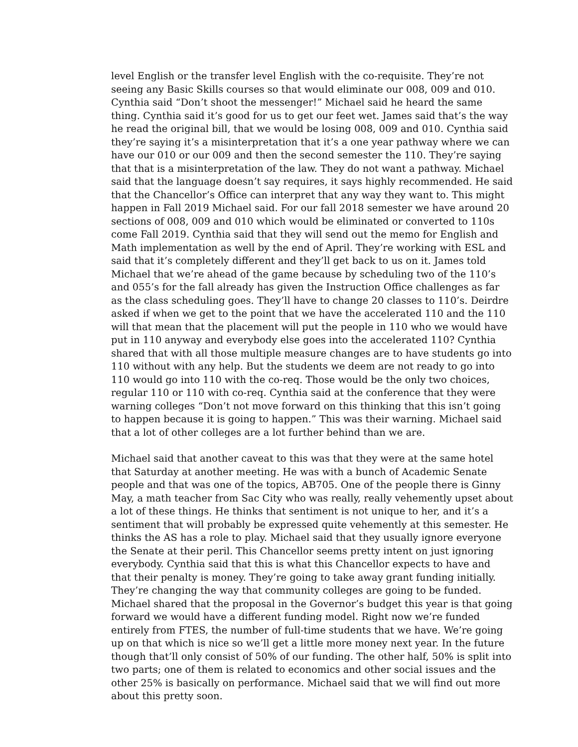level English or the transfer level English with the co-requisite. They’re not seeing any Basic Skills courses so that would eliminate our 008, 009 and 010. Cynthia said “Don’t shoot the messenger!” Michael said he heard the same thing. Cynthia said it’s good for us to get our feet wet. James said that’s the way he read the original bill, that we would be losing 008, 009 and 010. Cynthia said they’re saying it’s a misinterpretation that it’s a one year pathway where we can have our 010 or our 009 and then the second semester the 110. They’re saying that that is a misinterpretation of the law. They do not want a pathway. Michael said that the language doesn’t say requires, it says highly recommended. He said that the Chancellor’s Office can interpret that any way they want to. This might happen in Fall 2019 Michael said. For our fall 2018 semester we have around 20 sections of 008, 009 and 010 which would be eliminated or converted to 110s come Fall 2019. Cynthia said that they will send out the memo for English and Math implementation as well by the end of April. They’re working with ESL and said that it’s completely different and they’ll get back to us on it. James told Michael that we’re ahead of the game because by scheduling two of the 110’s and 055’s for the fall already has given the Instruction Office challenges as far as the class scheduling goes. They’ll have to change 20 classes to 110’s. Deirdre asked if when we get to the point that we have the accelerated 110 and the 110 will that mean that the placement will put the people in 110 who we would have put in 110 anyway and everybody else goes into the accelerated 110? Cynthia shared that with all those multiple measure changes are to have students go into 110 without with any help. But the students we deem are not ready to go into 110 would go into 110 with the co-req. Those would be the only two choices, regular 110 or 110 with co-req. Cynthia said at the conference that they were warning colleges “Don’t not move forward on this thinking that this isn’t going to happen because it is going to happen.” This was their warning. Michael said that a lot of other colleges are a lot further behind than we are.
Michael said that another caveat to this was that they were at the same hotel that Saturday at another meeting. He was with a bunch of Academic Senate people and that was one of the topics, AB705. One of the people there is Ginny May, a math teacher from Sac City who was really, really vehemently upset about a lot of these things. He thinks that sentiment is not unique to her, and it’s a sentiment that will probably be expressed quite vehemently at this semester. He thinks the AS has a role to play. Michael said that they usually ignore everyone the Senate at their peril. This Chancellor seems pretty intent on just ignoring everybody. Cynthia said that this is what this Chancellor expects to have and that their penalty is money. They’re going to take away grant funding initially. They’re changing the way that community colleges are going to be funded. Michael shared that the proposal in the Governor’s budget this year is that going forward we would have a different funding model. Right now we’re funded entirely from FTES, the number of full-time students that we have. We’re going up on that which is nice so we’ll get a little more money next year. In the future though that’ll only consist of 50% of our funding. The other half, 50% is split into two parts; one of them is related to economics and other social issues and the other 25% is basically on performance. Michael said that we will find out more about this pretty soon.